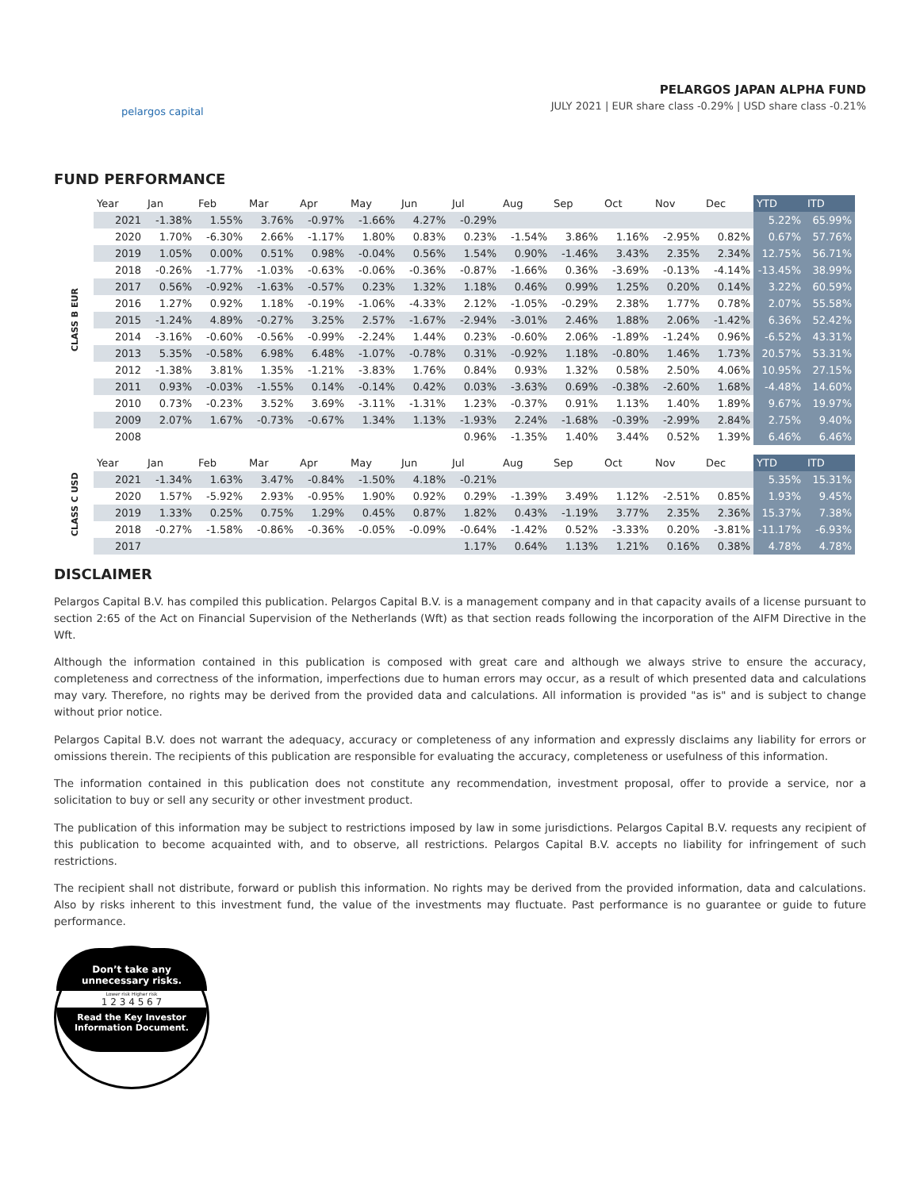pelargos capital
PELARGOS JAPAN ALPHA FUND
JULY 2021 | EUR share class -0.29% | USD share class -0.21%
FUND PERFORMANCE
CLASS B EUR
| Year | Jan | Feb | Mar | Apr | May | Jun | Jul | Aug | Sep | Oct | Nov | Dec | YTD | ITD |
| --- | --- | --- | --- | --- | --- | --- | --- | --- | --- | --- | --- | --- | --- | --- |
| 2021 | -1.38% | 1.55% | 3.76% | -0.97% | -1.66% | 4.27% | -0.29% | | | | | | 5.22% | 65.99% |
| 2020 | 1.70% | -6.30% | 2.66% | -1.17% | 1.80% | 0.83% | 0.23% | -1.54% | 3.86% | 1.16% | -2.95% | 0.82% | 0.67% | 57.76% |
| 2019 | 1.05% | 0.00% | 0.51% | 0.98% | -0.04% | 0.56% | 1.54% | 0.90% | -1.46% | 3.43% | 2.35% | 2.34% | 12.75% | 56.71% |
| 2018 | -0.26% | -1.77% | -1.03% | -0.63% | -0.06% | -0.36% | -0.87% | -1.66% | 0.36% | -3.69% | -0.13% | -4.14% | -13.45% | 38.99% |
| 2017 | 0.56% | -0.92% | -1.63% | -0.57% | 0.23% | 1.32% | 1.18% | 0.46% | 0.99% | 1.25% | 0.20% | 0.14% | 3.22% | 60.59% |
| 2016 | 1.27% | 0.92% | 1.18% | -0.19% | -1.06% | -4.33% | 2.12% | -1.05% | -0.29% | 2.38% | 1.77% | 0.78% | 2.07% | 55.58% |
| 2015 | -1.24% | 4.89% | -0.27% | 3.25% | 2.57% | -1.67% | -2.94% | -3.01% | 2.46% | 1.88% | 2.06% | -1.42% | 6.36% | 52.42% |
| 2014 | -3.16% | -0.60% | -0.56% | -0.99% | -2.24% | 1.44% | 0.23% | -0.60% | 2.06% | -1.89% | -1.24% | 0.96% | -6.52% | 43.31% |
| 2013 | 5.35% | -0.58% | 6.98% | 6.48% | -1.07% | -0.78% | 0.31% | -0.92% | 1.18% | -0.80% | 1.46% | 1.73% | 20.57% | 53.31% |
| 2012 | -1.38% | 3.81% | 1.35% | -1.21% | -3.83% | 1.76% | 0.84% | 0.93% | 1.32% | 0.58% | 2.50% | 4.06% | 10.95% | 27.15% |
| 2011 | 0.93% | -0.03% | -1.55% | 0.14% | -0.14% | 0.42% | 0.03% | -3.63% | 0.69% | -0.38% | -2.60% | 1.68% | -4.48% | 14.60% |
| 2010 | 0.73% | -0.23% | 3.52% | 3.69% | -3.11% | -1.31% | 1.23% | -0.37% | 0.91% | 1.13% | 1.40% | 1.89% | 9.67% | 19.97% |
| 2009 | 2.07% | 1.67% | -0.73% | -0.67% | 1.34% | 1.13% | -1.93% | 2.24% | -1.68% | -0.39% | -2.99% | 2.84% | 2.75% | 9.40% |
| 2008 | | | | | | | 0.96% | -1.35% | 1.40% | 3.44% | 0.52% | 1.39% | 6.46% | 6.46% |
CLASS C USD
| Year | Jan | Feb | Mar | Apr | May | Jun | Jul | Aug | Sep | Oct | Nov | Dec | YTD | ITD |
| --- | --- | --- | --- | --- | --- | --- | --- | --- | --- | --- | --- | --- | --- | --- |
| 2021 | -1.34% | 1.63% | 3.47% | -0.84% | -1.50% | 4.18% | -0.21% | | | | | | 5.35% | 15.31% |
| 2020 | 1.57% | -5.92% | 2.93% | -0.95% | 1.90% | 0.92% | 0.29% | -1.39% | 3.49% | 1.12% | -2.51% | 0.85% | 1.93% | 9.45% |
| 2019 | 1.33% | 0.25% | 0.75% | 1.29% | 0.45% | 0.87% | 1.82% | 0.43% | -1.19% | 3.77% | 2.35% | 2.36% | 15.37% | 7.38% |
| 2018 | -0.27% | -1.58% | -0.86% | -0.36% | -0.05% | -0.09% | -0.64% | -1.42% | 0.52% | -3.33% | 0.20% | -3.81% | -11.17% | -6.93% |
| 2017 | | | | | | | 1.17% | 0.64% | 1.13% | 1.21% | 0.16% | 0.38% | 4.78% | 4.78% |
DISCLAIMER
Pelargos Capital B.V. has compiled this publication. Pelargos Capital B.V. is a management company and in that capacity avails of a license pursuant to section 2:65 of the Act on Financial Supervision of the Netherlands (Wft) as that section reads following the incorporation of the AIFM Directive in the Wft.
Although the information contained in this publication is composed with great care and although we always strive to ensure the accuracy, completeness and correctness of the information, imperfections due to human errors may occur, as a result of which presented data and calculations may vary. Therefore, no rights may be derived from the provided data and calculations. All information is provided "as is" and is subject to change without prior notice.
Pelargos Capital B.V. does not warrant the adequacy, accuracy or completeness of any information and expressly disclaims any liability for errors or omissions therein. The recipients of this publication are responsible for evaluating the accuracy, completeness or usefulness of this information.
The information contained in this publication does not constitute any recommendation, investment proposal, offer to provide a service, nor a solicitation to buy or sell any security or other investment product.
The publication of this information may be subject to restrictions imposed by law in some jurisdictions. Pelargos Capital B.V. requests any recipient of this publication to become acquainted with, and to observe, all restrictions. Pelargos Capital B.V. accepts no liability for infringement of such restrictions.
The recipient shall not distribute, forward or publish this information. No rights may be derived from the provided information, data and calculations. Also by risks inherent to this investment fund, the value of the investments may fluctuate. Past performance is no guarantee or guide to future performance.
Don’t take any unnecessary risks.
Lower risk Higher risk
1 2 3 4 5 6 7
Read the Key Investor Information Document.